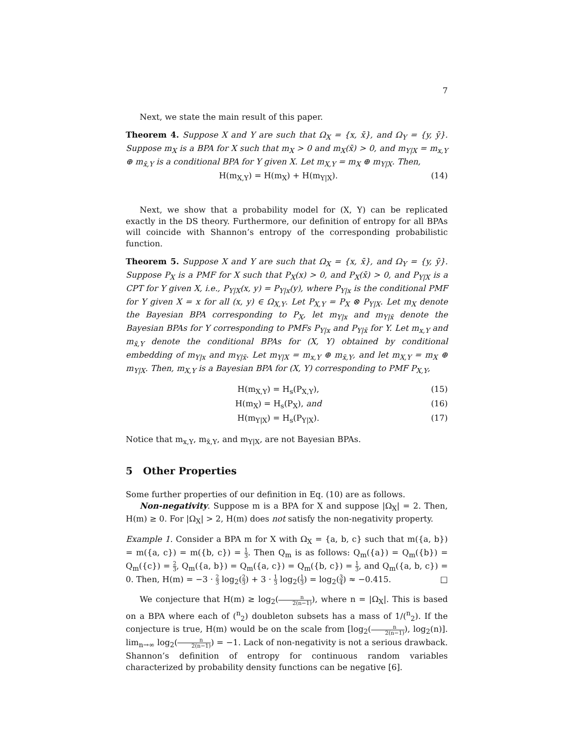7
Next, we state the main result of this paper.
Theorem 4. Suppose X and Y are such that Ω<sub>X</sub> = {x, x̄}, and Ω<sub>Y</sub> = {y, ȳ}. Suppose m<sub>X</sub> is a BPA for X such that m<sub>X</sub> > 0 and m<sub>X</sub>(x̄) > 0, and m<sub>Y|X</sub> = m<sub>x,Y</sub> ⊕ m<sub>x̄,Y</sub> is a conditional BPA for Y given X. Let m<sub>X,Y</sub> = m<sub>X</sub> ⊕ m<sub>Y|X</sub>. Then,
H(m<sub>X,Y</sub>) = H(m<sub>X</sub>) + H(m<sub>Y|X</sub>). (14)
Next, we show that a probability model for (X, Y) can be replicated exactly in the DS theory. Furthermore, our definition of entropy for all BPAs will coincide with Shannon’s entropy of the corresponding probabilistic function.
Theorem 5. Suppose X and Y are such that Ω<sub>X</sub> = {x, x̄}, and Ω<sub>Y</sub> = {y, ȳ}. Suppose P<sub>X</sub> is a PMF for X such that P<sub>X</sub>(x) > 0, and P<sub>X</sub>(x̄) > 0, and P<sub>Y|X</sub> is a CPT for Y given X, i.e., P<sub>Y|X</sub>(x, y) = P<sub>Y|x</sub>(y), where P<sub>Y|x</sub> is the conditional PMF for Y given X = x for all (x, y) ∈ Ω<sub>X,Y</sub>. Let P<sub>X,Y</sub> = P<sub>X</sub> ⊗ P<sub>Y|X</sub>. Let m<sub>X</sub> denote the Bayesian BPA corresponding to P<sub>X</sub>, let m<sub>Y|x</sub> and m<sub>Y|x̄</sub> denote the Bayesian BPAs for Y corresponding to PMFs P<sub>Y|x</sub> and P<sub>Y|x̄</sub> for Y. Let m<sub>x,Y</sub> and m<sub>x̄,Y</sub> denote the conditional BPAs for (X, Y) obtained by conditional embedding of m<sub>Y|x</sub> and m<sub>Y|x̄</sub>. Let m<sub>Y|X</sub> = m<sub>x,Y</sub> ⊕ m<sub>x̄,Y</sub>, and let m<sub>X,Y</sub> = m<sub>X</sub> ⊕ m<sub>Y|X</sub>. Then, m<sub>X,Y</sub> is a Bayesian BPA for (X, Y) corresponding to PMF P<sub>X,Y</sub>,
H(m<sub>X,Y</sub>) = H<sub>s</sub>(P<sub>X,Y</sub>), (15)
H(m<sub>X</sub>) = H<sub>s</sub>(P<sub>X</sub>), and (16)
H(m<sub>Y|X</sub>) = H<sub>s</sub>(P<sub>Y|X</sub>). (17)
Notice that m<sub>x,Y</sub>, m<sub>x̄,Y</sub>, and m<sub>Y|X</sub>, are not Bayesian BPAs.
5 Other Properties
Some further properties of our definition in Eq. (10) are as follows.
Non-negativity. Suppose m is a BPA for X and suppose |Ω<sub>X</sub>| = 2. Then, H(m) ≥ 0. For |Ω<sub>X</sub>| > 2, H(m) does not satisfy the non-negativity property.
Example 1. Consider a BPA m for X with Ω<sub>X</sub> = {a, b, c} such that m({a, b}) = m({a, c}) = m({b, c}) = 1 3. Then Q<sub>m</sub> is as follows: Q<sub>m</sub>({a}) = Q<sub>m</sub>({b}) = Q<sub>m</sub>({c}) = 2 3, Q<sub>m</sub>({a, b}) = Q<sub>m</sub>({a, c}) = Q<sub>m</sub>({b, c}) = 1 3, and Q<sub>m</sub>({a, b, c}) = 0. Then, H(m) = −3 · 2 3 log<sub>2</sub>(2 3) + 3 · 1 3 log<sub>2</sub>(1 3) = log<sub>2</sub>(3 4) ≈ −0.415. □
We conjecture that H(m) ≥ log<sub>2</sub>(n 2(n−1)), where n = |Ω<sub>X</sub>|. This is based on a BPA where each of (<sup>n</sup><sub>2</sub>) doubleton subsets has a mass of 1/(<sup>n</sup><sub>2</sub>). If the conjecture is true, H(m) would be on the scale from [log<sub>2</sub>(n 2(n−1)), log<sub>2</sub>(n)]. lim<sub>n→∞</sub> log<sub>2</sub>(n 2(n−1)) = −1. Lack of non-negativity is not a serious drawback. Shannon’s definition of entropy for continuous random variables characterized by probability density functions can be negative [6].